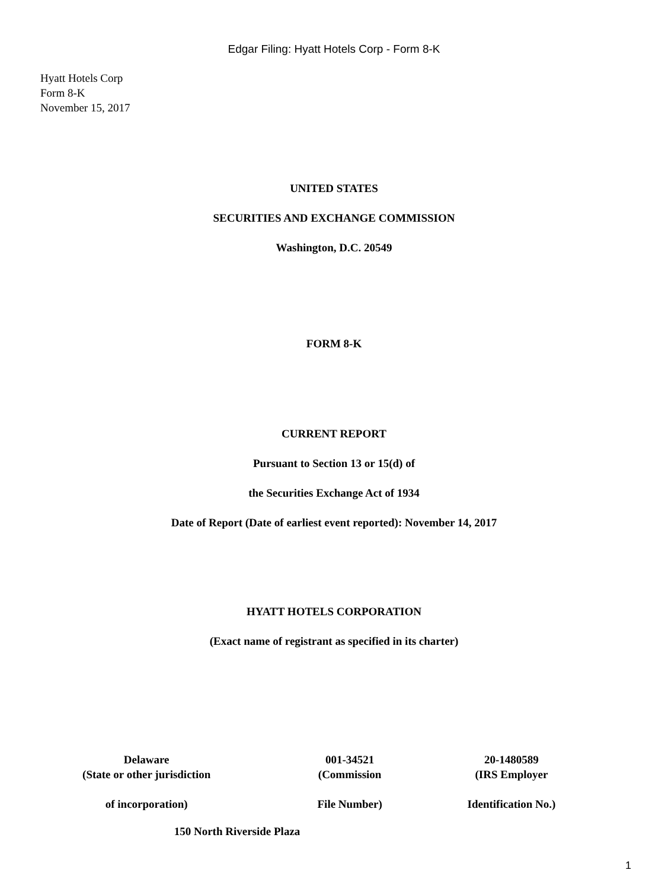Edgar Filing: Hyatt Hotels Corp - Form 8-K
Hyatt Hotels Corp
Form 8-K
November 15, 2017
UNITED STATES
SECURITIES AND EXCHANGE COMMISSION
Washington, D.C. 20549
FORM 8-K
CURRENT REPORT
Pursuant to Section 13 or 15(d) of
the Securities Exchange Act of 1934
Date of Report (Date of earliest event reported): November 14, 2017
HYATT HOTELS CORPORATION
(Exact name of registrant as specified in its charter)
| Delaware (State or other jurisdiction of incorporation) | 001-34521 (Commission File Number) | 20-1480589 (IRS Employer Identification No.) |
150 North Riverside Plaza
1